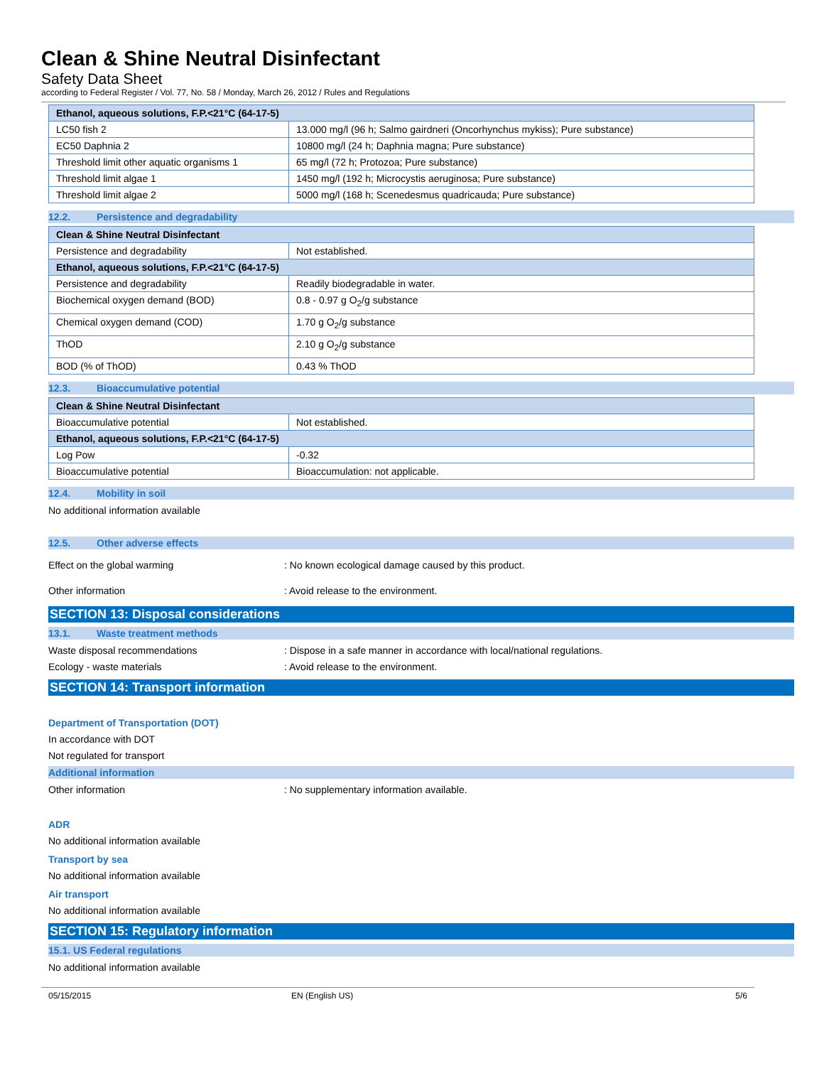Clean & Shine Neutral Disinfectant
Safety Data Sheet
according to Federal Register / Vol. 77, No. 58 / Monday, March 26, 2012 / Rules and Regulations
| Ethanol, aqueous solutions, F.P.<21°C (64-17-5) | |
| --- | --- |
| LC50 fish 2 | 13.000 mg/l (96 h; Salmo gairdneri (Oncorhynchus mykiss); Pure substance) |
| EC50 Daphnia 2 | 10800 mg/l (24 h; Daphnia magna; Pure substance) |
| Threshold limit other aquatic organisms 1 | 65 mg/l (72 h; Protozoa; Pure substance) |
| Threshold limit algae 1 | 1450 mg/l (192 h; Microcystis aeruginosa; Pure substance) |
| Threshold limit algae 2 | 5000 mg/l (168 h; Scenedesmus quadricauda; Pure substance) |
12.2. Persistence and degradability
| Clean & Shine Neutral Disinfectant | |
| --- | --- |
| Persistence and degradability | Not established. |
| Ethanol, aqueous solutions, F.P.<21°C (64-17-5) | |
| Persistence and degradability | Readily biodegradable in water. |
| Biochemical oxygen demand (BOD) | 0.8 - 0.97 g O<sub>2</sub>/g substance |
| Chemical oxygen demand (COD) | 1.70 g O<sub>2</sub>/g substance |
| ThOD | 2.10 g O<sub>2</sub>/g substance |
| BOD (% of ThOD) | 0.43 % ThOD |
12.3. Bioaccumulative potential
| Clean & Shine Neutral Disinfectant | |
| --- | --- |
| Bioaccumulative potential | Not established. |
| Ethanol, aqueous solutions, F.P.<21°C (64-17-5) | |
| Log Pow | -0.32 |
| Bioaccumulative potential | Bioaccumulation: not applicable. |
12.4. Mobility in soil
No additional information available
12.5. Other adverse effects
Effect on the global warming : No known ecological damage caused by this product.
Other information : Avoid release to the environment.
SECTION 13: Disposal considerations
13.1. Waste treatment methods
Waste disposal recommendations : Dispose in a safe manner in accordance with local/national regulations.
Ecology - waste materials : Avoid release to the environment.
SECTION 14: Transport information
Department of Transportation (DOT)
In accordance with DOT
Not regulated for transport
Additional information
Other information : No supplementary information available.
ADR
No additional information available
Transport by sea
No additional information available
Air transport
No additional information available
SECTION 15: Regulatory information
15.1. US Federal regulations
No additional information available
05/15/2015 EN (English US) 5/6